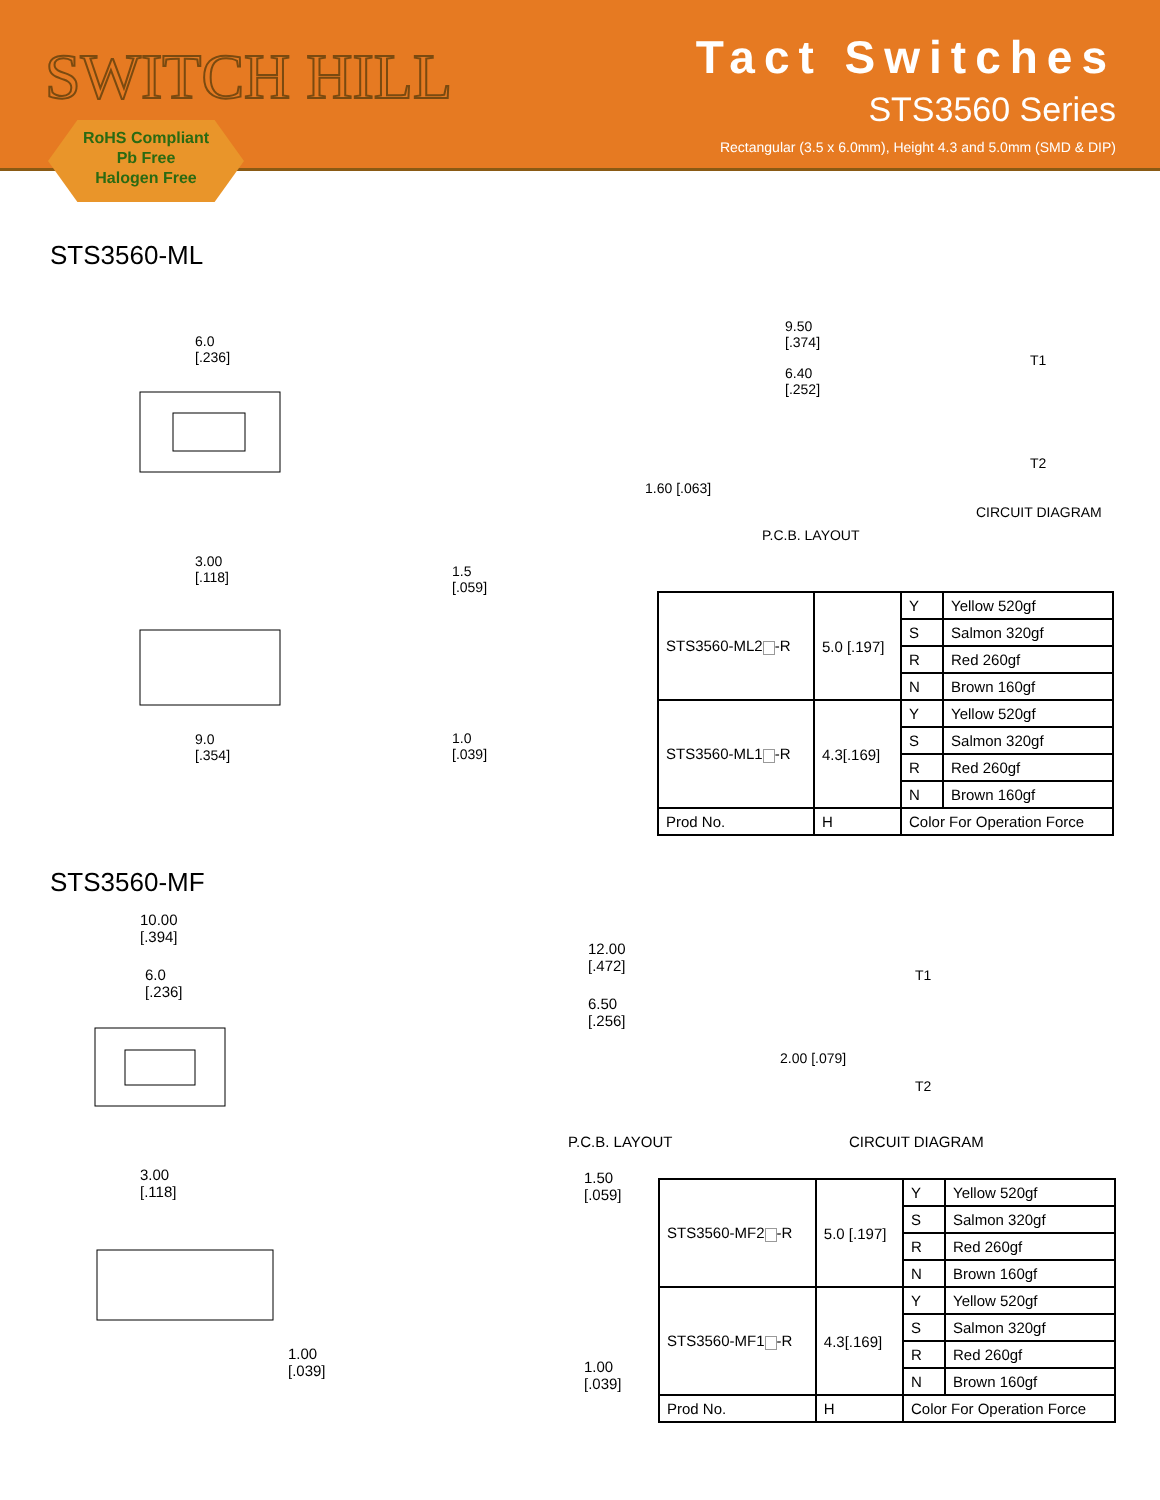SWITCH HILL
Tact Switches
STS3560 Series
Rectangular (3.5 x 6.0mm), Height 4.3 and 5.0mm (SMD & DIP)
RoHS Compliant
Pb Free
Halogen Free
STS3560-ML
6.0
[.236]
9.50
[.374]
6.40
[.252]
1.60 [.063]
T1
T2
CIRCUIT DIAGRAM
P.C.B. LAYOUT
3.00
[.118]
9.0
[.354]
1.5
[.059]
1.0
[.039]
| STS3560-ML2 -R | 5.0 [.197] | Y | Yellow 520gf |
| | | S | Salmon 320gf |
| | | R | Red 260gf |
| | | N | Brown 160gf |
| STS3560-ML1 -R | 4.3[.169] | Y | Yellow 520gf |
| | | S | Salmon 320gf |
| | | R | Red 260gf |
| | | N | Brown 160gf |
| Prod No. | H | Color For Operation Force | |
STS3560-MF
10.00
[.394]
6.0
[.236]
12.00
[.472]
6.50
[.256]
2.00 [.079]
T1
T2
P.C.B. LAYOUT CIRCUIT DIAGRAM
3.00
[.118]
1.00
[.039]
1.50
[.059]
1.00
[.039]
| STS3560-MF2 -R | 5.0 [.197] | Y | Yellow 520gf |
| | | S | Salmon 320gf |
| | | R | Red 260gf |
| | | N | Brown 160gf |
| STS3560-MF1 -R | 4.3[.169] | Y | Yellow 520gf |
| | | S | Salmon 320gf |
| | | R | Red 260gf |
| | | N | Brown 160gf |
| Prod No. | H | Color For Operation Force | |